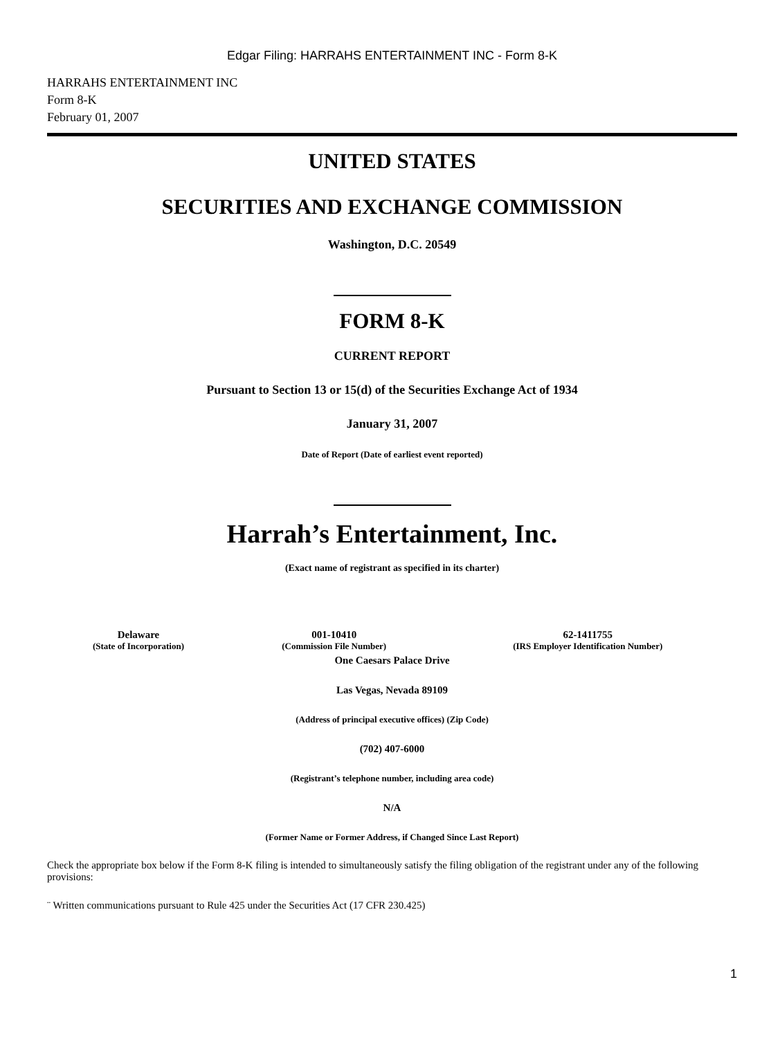Edgar Filing: HARRAHS ENTERTAINMENT INC - Form 8-K
HARRAHS ENTERTAINMENT INC
Form 8-K
February 01, 2007
UNITED STATES
SECURITIES AND EXCHANGE COMMISSION
Washington, D.C. 20549
FORM 8-K
CURRENT REPORT
Pursuant to Section 13 or 15(d) of the Securities Exchange Act of 1934
January 31, 2007
Date of Report (Date of earliest event reported)
Harrah’s Entertainment, Inc.
(Exact name of registrant as specified in its charter)
| Delaware | 001-10410 | 62-1411755 |
| (State of Incorporation) | (Commission File Number) | (IRS Employer Identification Number) |
One Caesars Palace Drive
Las Vegas, Nevada 89109
(Address of principal executive offices) (Zip Code)
(702) 407-6000
(Registrant’s telephone number, including area code)
N/A
(Former Name or Former Address, if Changed Since Last Report)
Check the appropriate box below if the Form 8-K filing is intended to simultaneously satisfy the filing obligation of the registrant under any of the following provisions:
¨ Written communications pursuant to Rule 425 under the Securities Act (17 CFR 230.425)
1